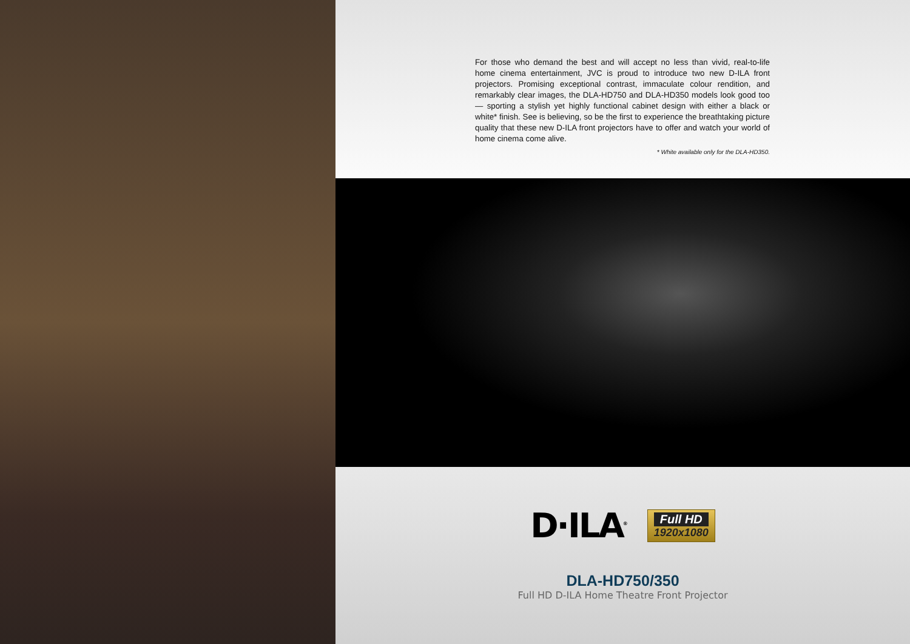For those who demand the best and will accept no less than vivid, real-to-life home cinema entertainment, JVC is proud to introduce two new D-ILA front projectors. Promising exceptional contrast, immaculate colour rendition, and remarkably clear images, the DLA-HD750 and DLA-HD350 models look good too — sporting a stylish yet highly functional cabinet design with either a black or white* finish. See is believing, so be the first to experience the breathtaking picture quality that these new D-ILA front projectors have to offer and watch your world of home cinema come alive.
* White available only for the DLA-HD350.
D·ILA<sup>®</sup>
Full HD
1920x1080
DLA-HD750/350
Full HD D-ILA Home Theatre Front Projector